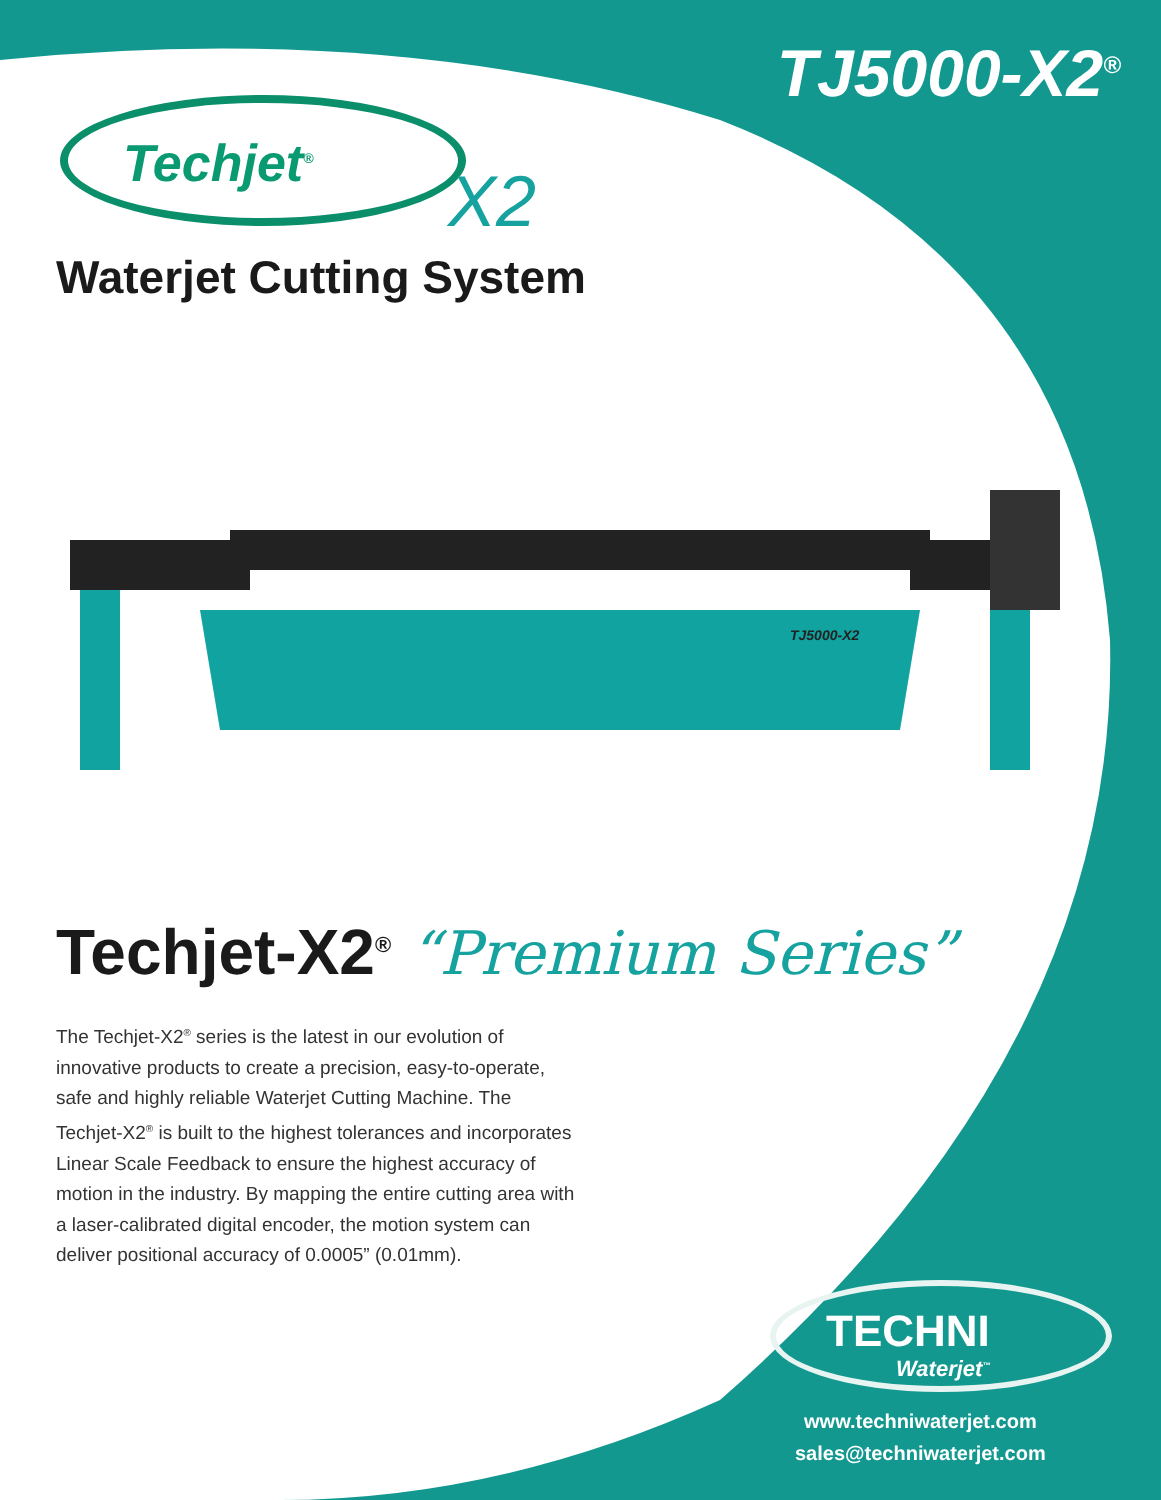TJ5000-X2<sup>®</sup> Techjet<sup>®</sup>
X2
Waterjet Cutting System
TJ5000-X2
Techjet-X2<sup>®</sup> “Premium Series”
The Techjet-X2<sup>®</sup> series is the latest in our evolution of innovative products to create a precision, easy-to-operate, safe and highly reliable Waterjet Cutting Machine. The Techjet-X2<sup>®</sup> is built to the highest tolerances and incorporates Linear Scale Feedback to ensure the highest accuracy of motion in the industry. By mapping the entire cutting area with a laser-calibrated digital encoder, the motion system can deliver positional accuracy of 0.0005” (0.01mm).
TECHNI
Waterjet<sup>™</sup>
www.techniwaterjet.com
sales@techniwaterjet.com